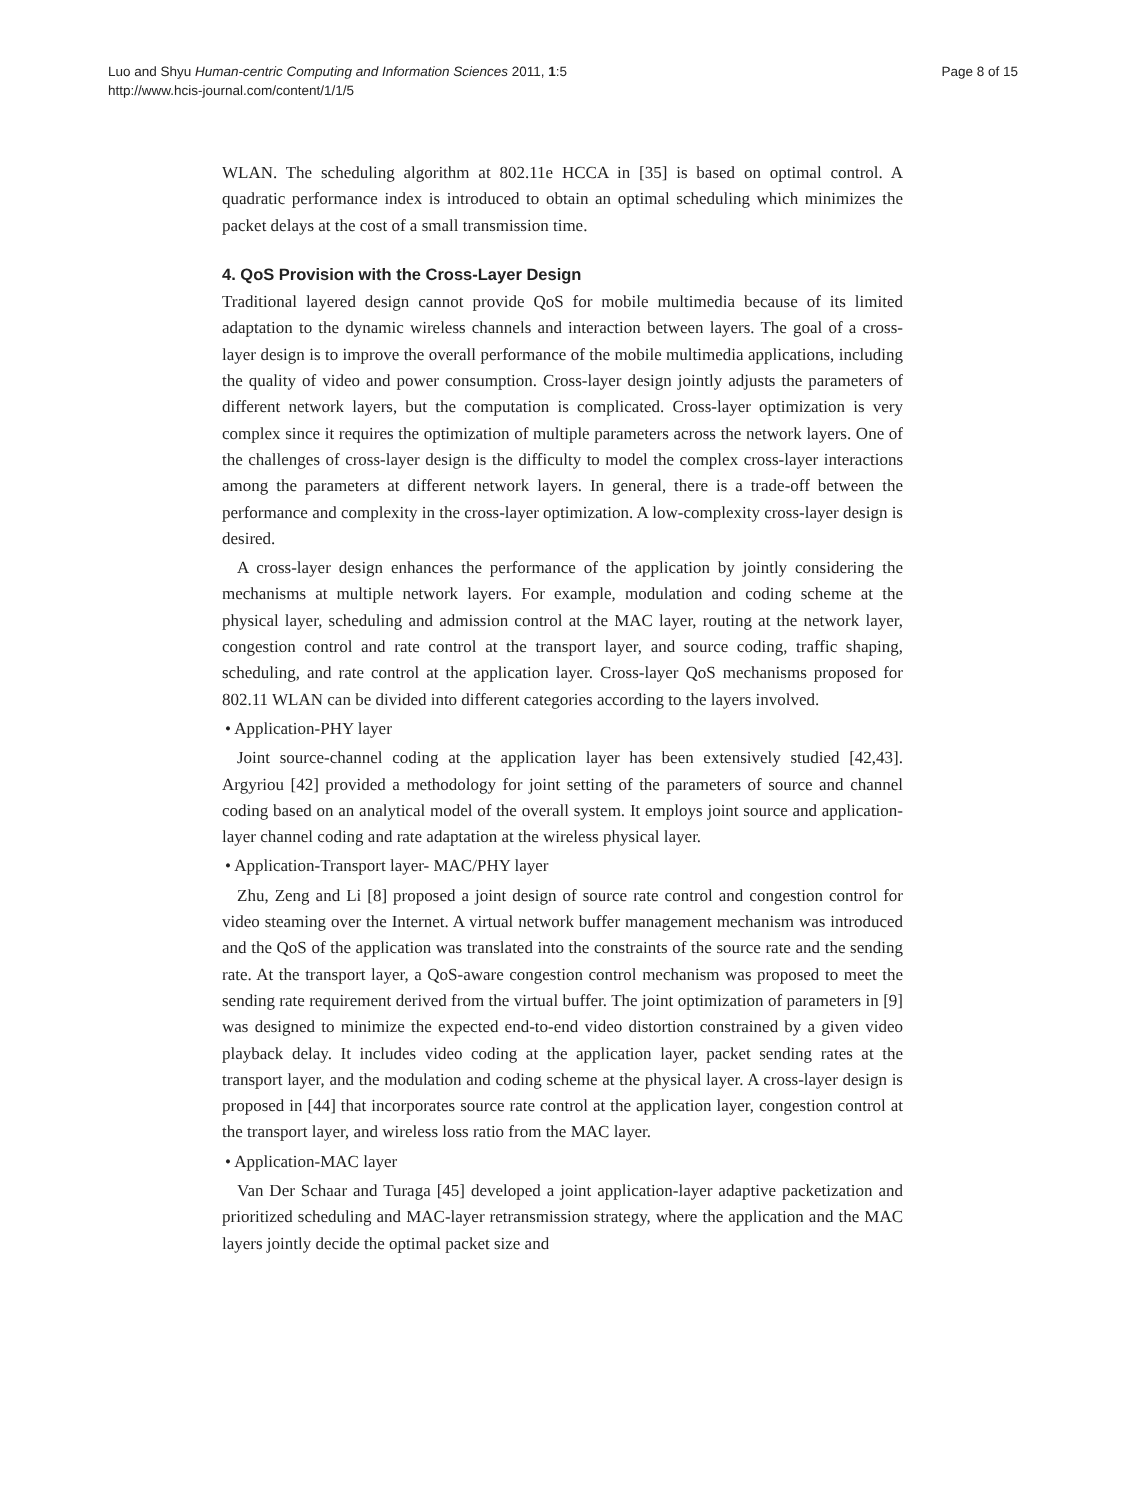Luo and Shyu Human-centric Computing and Information Sciences 2011, 1:5
http://www.hcis-journal.com/content/1/1/5
Page 8 of 15
WLAN. The scheduling algorithm at 802.11e HCCA in [35] is based on optimal control. A quadratic performance index is introduced to obtain an optimal scheduling which minimizes the packet delays at the cost of a small transmission time.
4. QoS Provision with the Cross-Layer Design
Traditional layered design cannot provide QoS for mobile multimedia because of its limited adaptation to the dynamic wireless channels and interaction between layers. The goal of a cross-layer design is to improve the overall performance of the mobile multimedia applications, including the quality of video and power consumption. Cross-layer design jointly adjusts the parameters of different network layers, but the computation is complicated. Cross-layer optimization is very complex since it requires the optimization of multiple parameters across the network layers. One of the challenges of cross-layer design is the difficulty to model the complex cross-layer interactions among the parameters at different network layers. In general, there is a trade-off between the performance and complexity in the cross-layer optimization. A low-complexity cross-layer design is desired.
A cross-layer design enhances the performance of the application by jointly considering the mechanisms at multiple network layers. For example, modulation and coding scheme at the physical layer, scheduling and admission control at the MAC layer, routing at the network layer, congestion control and rate control at the transport layer, and source coding, traffic shaping, scheduling, and rate control at the application layer. Cross-layer QoS mechanisms proposed for 802.11 WLAN can be divided into different categories according to the layers involved.
• Application-PHY layer
Joint source-channel coding at the application layer has been extensively studied [42,43]. Argyriou [42] provided a methodology for joint setting of the parameters of source and channel coding based on an analytical model of the overall system. It employs joint source and application-layer channel coding and rate adaptation at the wireless physical layer.
• Application-Transport layer- MAC/PHY layer
Zhu, Zeng and Li [8] proposed a joint design of source rate control and congestion control for video steaming over the Internet. A virtual network buffer management mechanism was introduced and the QoS of the application was translated into the constraints of the source rate and the sending rate. At the transport layer, a QoS-aware congestion control mechanism was proposed to meet the sending rate requirement derived from the virtual buffer. The joint optimization of parameters in [9] was designed to minimize the expected end-to-end video distortion constrained by a given video playback delay. It includes video coding at the application layer, packet sending rates at the transport layer, and the modulation and coding scheme at the physical layer. A cross-layer design is proposed in [44] that incorporates source rate control at the application layer, congestion control at the transport layer, and wireless loss ratio from the MAC layer.
• Application-MAC layer
Van Der Schaar and Turaga [45] developed a joint application-layer adaptive packetization and prioritized scheduling and MAC-layer retransmission strategy, where the application and the MAC layers jointly decide the optimal packet size and